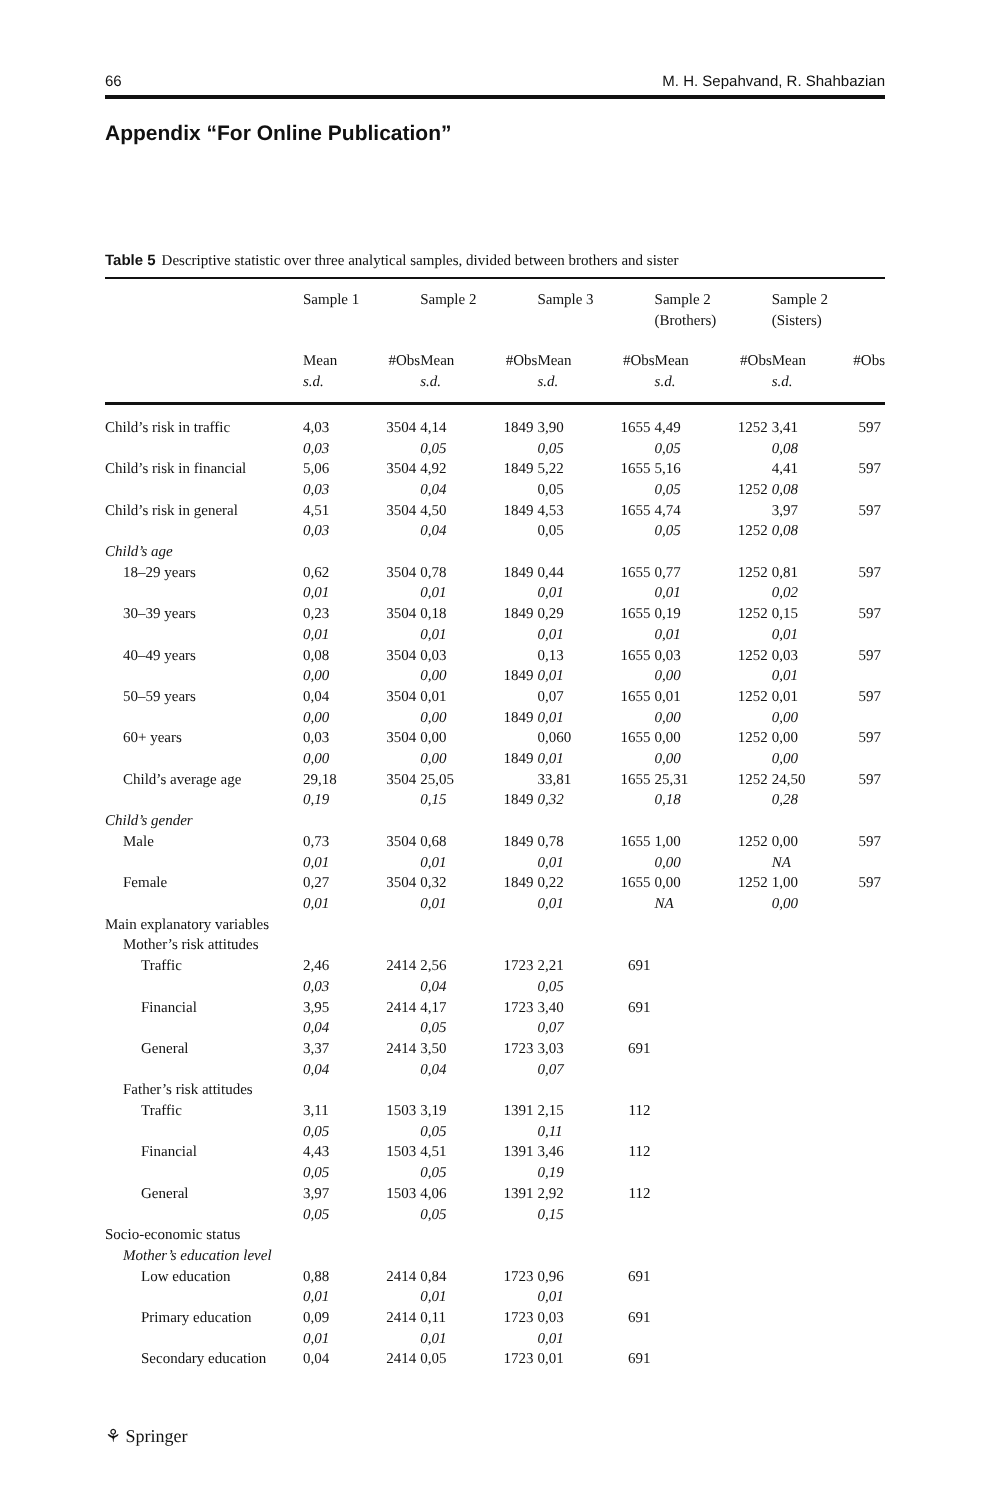66 M. H. Sepahvand, R. Shahbazian
Appendix “For Online Publication”
Table 5 Descriptive statistic over three analytical samples, divided between brothers and sister
| | Sample 1 | | Sample 2 | | Sample 3 | | Sample 2 (Brothers) | | Sample 2 (Sisters) | |
| --- | --- | --- | --- | --- | --- | --- | --- | --- | --- | --- |
| | Mean s.d. | #Obs | Mean s.d. | #Obs | Mean s.d. | #Obs | Mean s.d. | #Obs | Mean s.d. | #Obs |
| Child’s risk in traffic | 4,03 0,03 | 3504 | 4,14 0,05 | 1849 | 3,90 0,05 | 1655 | 4,49 0,05 | 1252 | 3,41 0,08 | 597 |
| Child’s risk in financial | 5,06 0,03 | 3504 | 4,92 0,04 | 1849 | 5,22 0,05 | 1655 | 5,16 0,05 | 1252 | 4,41 0,08 | 597 |
| Child’s risk in general | 4,51 0,03 | 3504 | 4,50 0,04 | 1849 | 4,53 0,05 | 1655 | 4,74 0,05 | 1252 | 3,97 0,08 | 597 |
| Child’s age | | | | | | | | | | |
| 18–29 years | 0,62 0,01 | 3504 | 0,78 0,01 | 1849 | 0,44 0,01 | 1655 | 0,77 0,01 | 1252 | 0,81 0,02 | 597 |
| 30–39 years | 0,23 0,01 | 3504 | 0,18 0,01 | 1849 | 0,29 0,01 | 1655 | 0,19 0,01 | 1252 | 0,15 0,01 | 597 |
| 40–49 years | 0,08 0,00 | 3504 | 0,03 0,00 | 1849 | 0,13 0,01 | 1655 | 0,03 0,00 | 1252 | 0,03 0,01 | 597 |
| 50–59 years | 0,04 0,00 | 3504 | 0,01 0,00 | 1849 | 0,07 0,01 | 1655 | 0,01 0,00 | 1252 | 0,01 0,00 | 597 |
| 60+ years | 0,03 0,00 | 3504 | 0,00 0,00 | 1849 | 0,060 0,01 | 1655 | 0,00 0,00 | 1252 | 0,00 0,00 | 597 |
| Child’s average age | 29,18 0,19 | 3504 | 25,05 0,15 | 1849 | 33,81 0,32 | 1655 | 25,31 0,18 | 1252 | 24,50 0,28 | 597 |
| Child’s gender | | | | | | | | | | |
| Male | 0,73 0,01 | 3504 | 0,68 0,01 | 1849 | 0,78 0,01 | 1655 | 1,00 0,00 | 1252 | 0,00 NA | 597 |
| Female | 0,27 0,01 | 3504 | 0,32 0,01 | 1849 | 0,22 0,01 | 1655 | 0,00 NA | 1252 | 1,00 0,00 | 597 |
| Main explanatory variables | | | | | | | | | | |
| Mother’s risk attitudes | | | | | | | | | | |
| Traffic | 2,46 0,03 | 2414 | 2,56 0,04 | 1723 | 2,21 0,05 | 691 | | | | |
| Financial | 3,95 0,04 | 2414 | 4,17 0,05 | 1723 | 3,40 0,07 | 691 | | | | |
| General | 3,37 0,04 | 2414 | 3,50 0,04 | 1723 | 3,03 0,07 | 691 | | | | |
| Father’s risk attitudes | | | | | | | | | | |
| Traffic | 3,11 0,05 | 1503 | 3,19 0,05 | 1391 | 2,15 0,11 | 112 | | | | |
| Financial | 4,43 0,05 | 1503 | 4,51 0,05 | 1391 | 3,46 0,19 | 112 | | | | |
| General | 3,97 0,05 | 1503 | 4,06 0,05 | 1391 | 2,92 0,15 | 112 | | | | |
| Socio-economic status | | | | | | | | | | |
| Mother’s education level | | | | | | | | | | |
| Low education | 0,88 0,01 | 2414 | 0,84 0,01 | 1723 | 0,96 0,01 | 691 | | | | |
| Primary education | 0,09 0,01 | 2414 | 0,11 0,01 | 1723 | 0,03 0,01 | 691 | | | | |
| Secondary education | 0,04 | 2414 | 0,05 | 1723 | 0,01 | 691 | | | | |
⚘ Springer